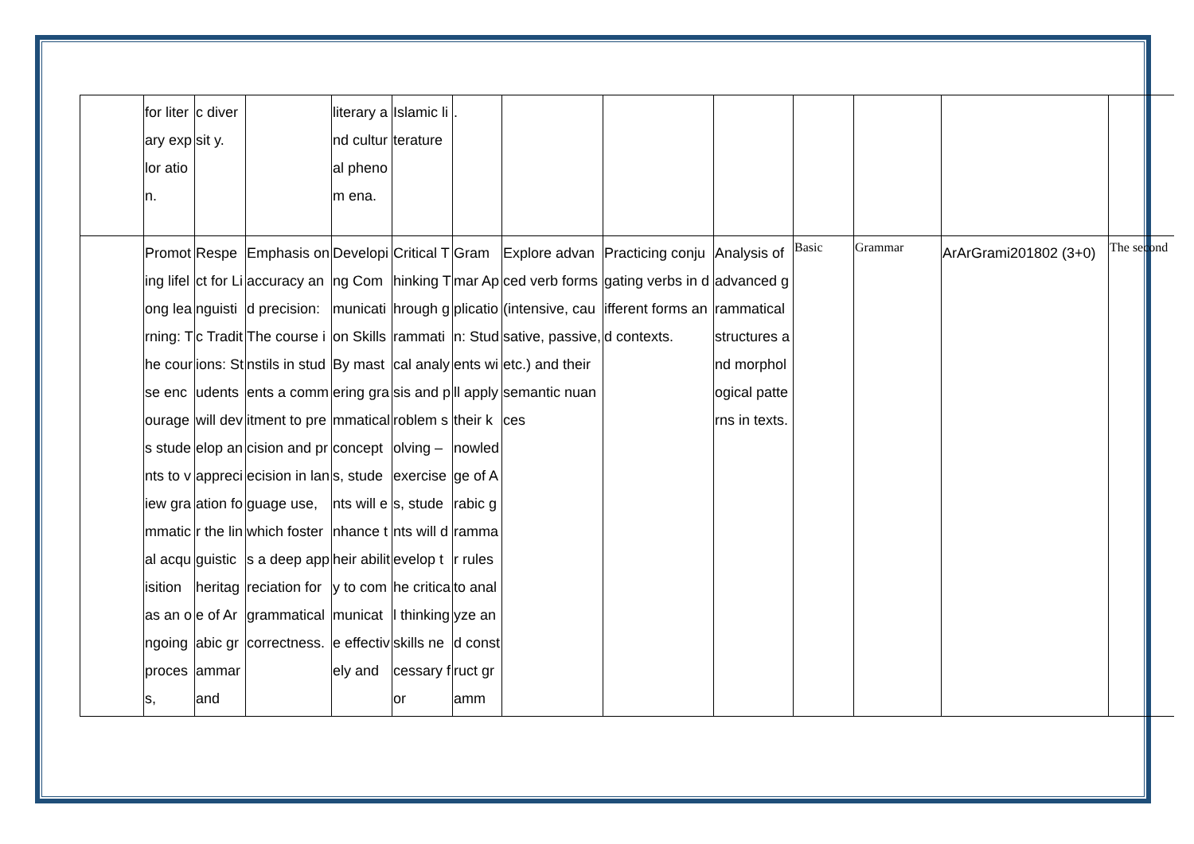| | for literary explor ation. | c diversit y. | | literary and cultural phenom ena. | Islamic literature | . | | | | | | | |
| | Promoting lifelong learning: The course encourages students to view grammatical acquisition as an ongoing process, | Respect for Linguistic Traditions: Students will develop an appreciation for the linguistic heritage of Arabic grammar and | Emphasis on accuracy and precision: The course instils in students a commitment to precision and precision in language use, which fosters a deep appreciation for grammatical correctness. | Developing Communication Skills By mastering grammatical concepts, students will enhance their ability to communicate effectively and | Critical Thinking Through grammatical analysis and problem solving – exercises, students will develop the critical thinking skills necessary for | Grammar Application: Students will apply their knowledge of Arabic grammar rules to analyze and construct gramm | Explore advanced verb forms (intensive, causative, passive, etc.) and their semantic nuances | Practicing conjugating verbs in different forms and contexts. | Analysis of advanced grammatical structures and morphological patterns in texts. | Basic | Grammar | ArArGrami201802 (3+0) | The second |